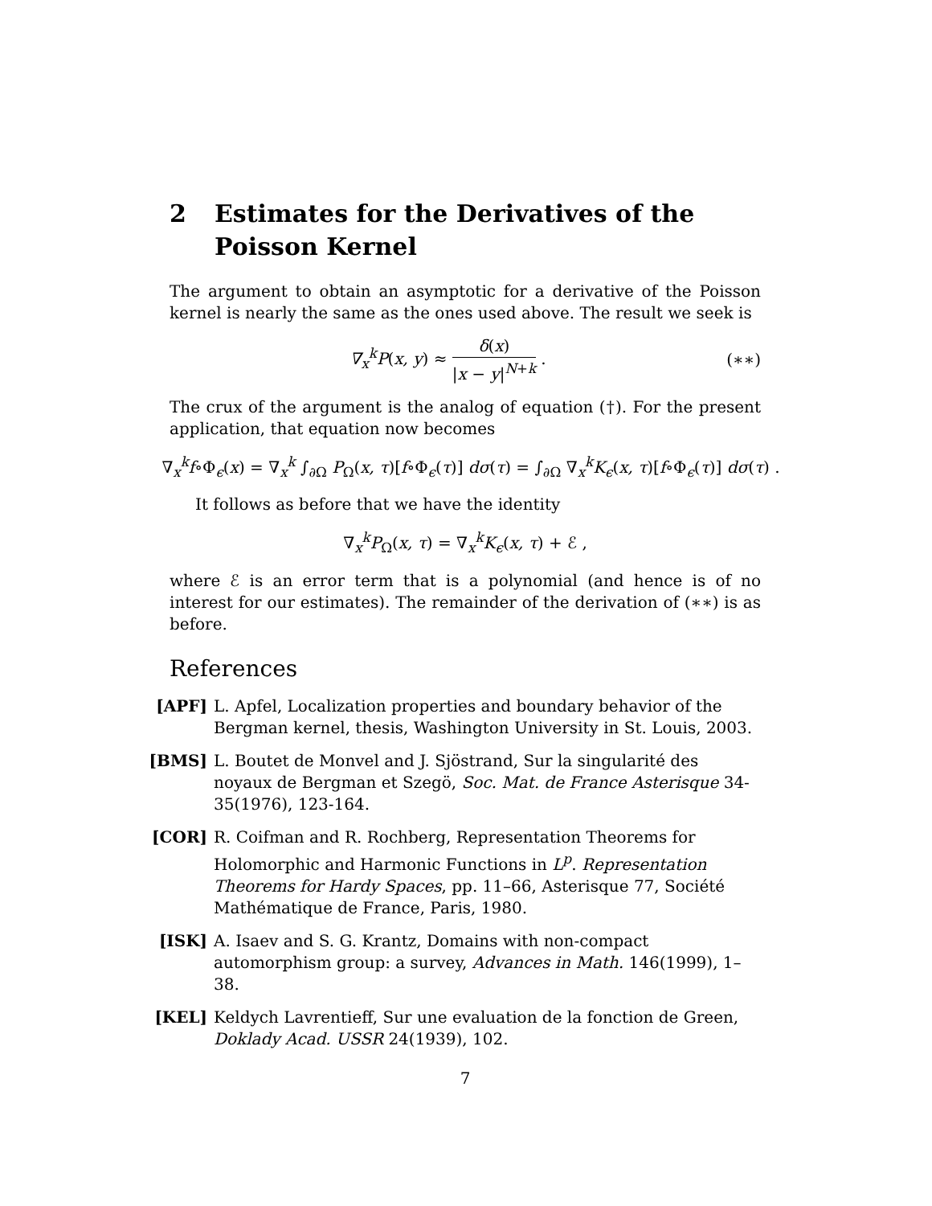2 Estimates for the Derivatives of the Poisson Kernel
The argument to obtain an asymptotic for a derivative of the Poisson kernel is nearly the same as the ones used above. The result we seek is
∇<sub>x</sub><sup>k</sup>P(x, y) ≈ δ(x) |x − y|<sup>N+k</sup> . (∗∗)
The crux of the argument is the analog of equation (†). For the present application, that equation now becomes
∇<sub>x</sub><sup>k</sup>f∘Φ<sub>ϵ</sub>(x) = ∇<sub>x</sub><sup>k</sup> ∫<sub>∂Ω</sub> P<sub>Ω</sub>(x, τ)[f∘Φ<sub>ϵ</sub>(τ)] dσ(τ) = ∫<sub>∂Ω</sub> ∇<sub>x</sub><sup>k</sup>K<sub>ϵ</sub>(x, τ)[f∘Φ<sub>ϵ</sub>(τ)] dσ(τ) .
It follows as before that we have the identity
∇<sub>x</sub><sup>k</sup>P<sub>Ω</sub>(x, τ) = ∇<sub>x</sub><sup>k</sup>K<sub>ϵ</sub>(x, τ) + ℰ ,
where ℰ is an error term that is a polynomial (and hence is of no interest for our estimates). The remainder of the derivation of (∗∗) is as before.
References
[APF] L. Apfel, Localization properties and boundary behavior of the Bergman kernel, thesis, Washington University in St. Louis, 2003.
[BMS] L. Boutet de Monvel and J. Sjöstrand, Sur la singularité des noyaux de Bergman et Szegö, Soc. Mat. de France Asterisque 34-35(1976), 123-164.
[COR] R. Coifman and R. Rochberg, Representation Theorems for Holomorphic and Harmonic Functions in L<sup>p</sup>. Representation Theorems for Hardy Spaces, pp. 11–66, Asterisque 77, Société Mathématique de France, Paris, 1980.
[ISK] A. Isaev and S. G. Krantz, Domains with non-compact automorphism group: a survey, Advances in Math. 146(1999), 1–38.
[KEL] Keldych Lavrentieff, Sur une evaluation de la fonction de Green, Doklady Acad. USSR 24(1939), 102.
7